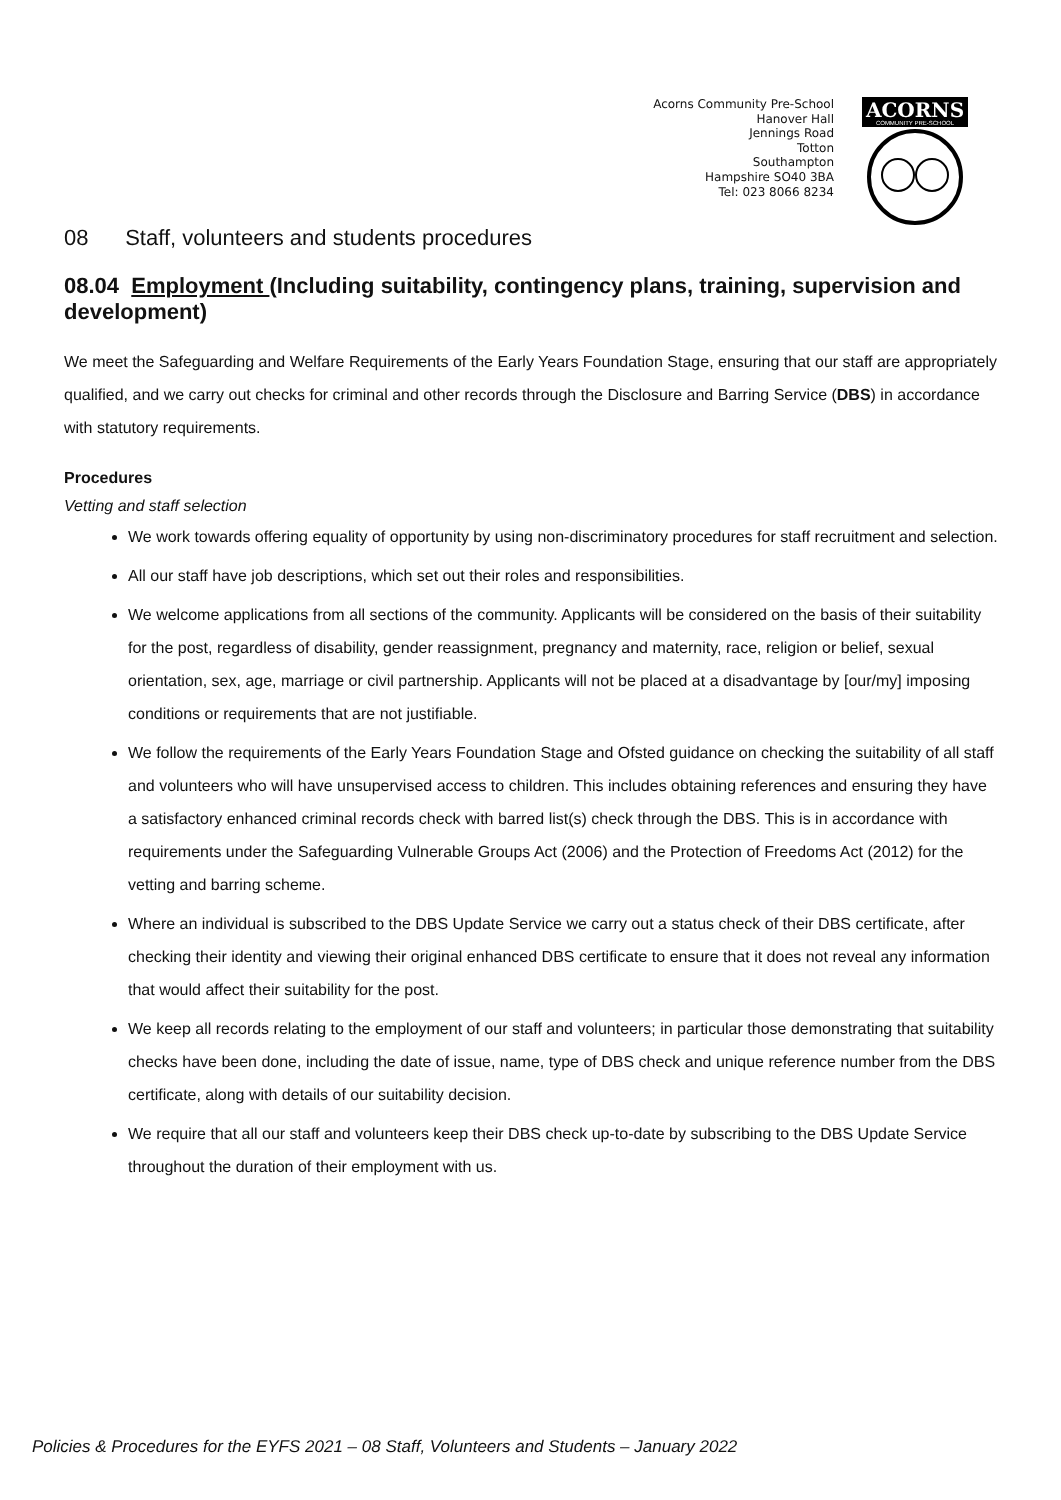Acorns Community Pre-School
Hanover Hall
Jennings Road
Totton
Southampton
Hampshire SO40 3BA
Tel: 023 8066 8234
ACORNS
COMMUNITY PRE-SCHOOL
08 Staff, volunteers and students procedures
08.04 Employment (Including suitability, contingency plans, training, supervision and development)
We meet the Safeguarding and Welfare Requirements of the Early Years Foundation Stage, ensuring that our staff are appropriately qualified, and we carry out checks for criminal and other records through the Disclosure and Barring Service (DBS) in accordance with statutory requirements.
Procedures
Vetting and staff selection
We work towards offering equality of opportunity by using non-discriminatory procedures for staff recruitment and selection.
All our staff have job descriptions, which set out their roles and responsibilities.
We welcome applications from all sections of the community. Applicants will be considered on the basis of their suitability for the post, regardless of disability, gender reassignment, pregnancy and maternity, race, religion or belief, sexual orientation, sex, age, marriage or civil partnership. Applicants will not be placed at a disadvantage by [our/my] imposing conditions or requirements that are not justifiable.
We follow the requirements of the Early Years Foundation Stage and Ofsted guidance on checking the suitability of all staff and volunteers who will have unsupervised access to children. This includes obtaining references and ensuring they have a satisfactory enhanced criminal records check with barred list(s) check through the DBS. This is in accordance with requirements under the Safeguarding Vulnerable Groups Act (2006) and the Protection of Freedoms Act (2012) for the vetting and barring scheme.
Where an individual is subscribed to the DBS Update Service we carry out a status check of their DBS certificate, after checking their identity and viewing their original enhanced DBS certificate to ensure that it does not reveal any information that would affect their suitability for the post.
We keep all records relating to the employment of our staff and volunteers; in particular those demonstrating that suitability checks have been done, including the date of issue, name, type of DBS check and unique reference number from the DBS certificate, along with details of our suitability decision.
We require that all our staff and volunteers keep their DBS check up-to-date by subscribing to the DBS Update Service throughout the duration of their employment with us.
Policies & Procedures for the EYFS 2021 – 08 Staff, Volunteers and Students – January 2022